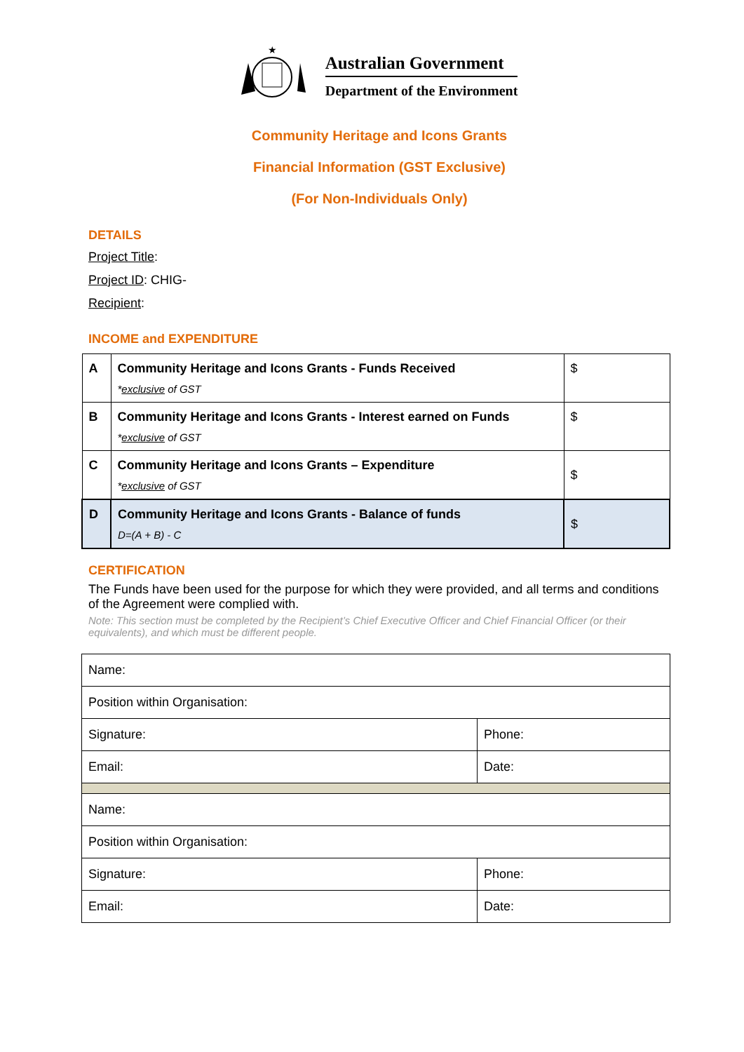★
Australian Government
Department of the Environment
Community Heritage and Icons Grants
Financial Information (GST Exclusive)
(For Non-Individuals Only)
DETAILS
Project Title:
Project ID: CHIG-
Recipient:
INCOME and EXPENDITURE
| A | Community Heritage and Icons Grants - Funds Received * exclusive of GST | $ |
| B | Community Heritage and Icons Grants - Interest earned on Funds * exclusive of GST | $ |
| C | Community Heritage and Icons Grants – Expenditure * exclusive of GST | $ |
| D | Community Heritage and Icons Grants - Balance of funds D=(A + B) - C | $ |
CERTIFICATION
The Funds have been used for the purpose for which they were provided, and all terms and conditions of the Agreement were complied with.
Note: This section must be completed by the Recipient’s Chief Executive Officer and Chief Financial Officer (or their equivalents), and which must be different people.
| Name: | |
| Position within Organisation: | |
| Signature: | Phone: |
| Email: | Date: |
| Name: | |
| Position within Organisation: | |
| Signature: | Phone: |
| Email: | Date: |